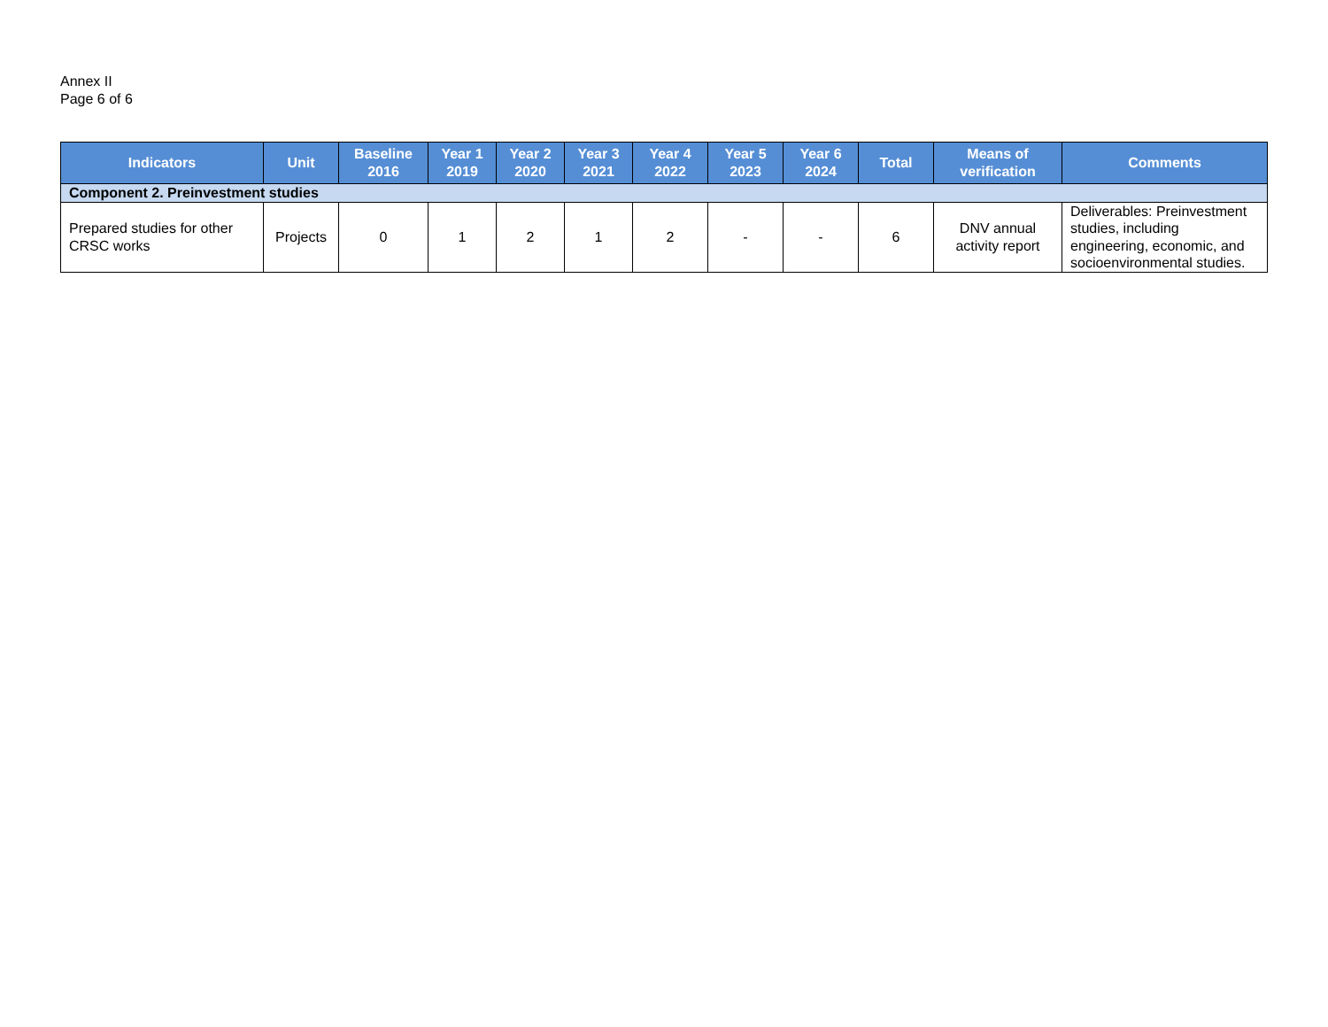Annex II
Page 6 of 6
| Indicators | Unit | Baseline 2016 | Year 1 2019 | Year 2 2020 | Year 3 2021 | Year 4 2022 | Year 5 2023 | Year 6 2024 | Total | Means of verification | Comments |
| --- | --- | --- | --- | --- | --- | --- | --- | --- | --- | --- | --- |
| Component 2. Preinvestment studies | | | | | | | | | | | |
| Prepared studies for other CRSC works | Projects | 0 | 1 | 2 | 1 | 2 | - | - | 6 | DNV annual activity report | Deliverables: Preinvestment studies, including engineering, economic, and socioenvironmental studies. |